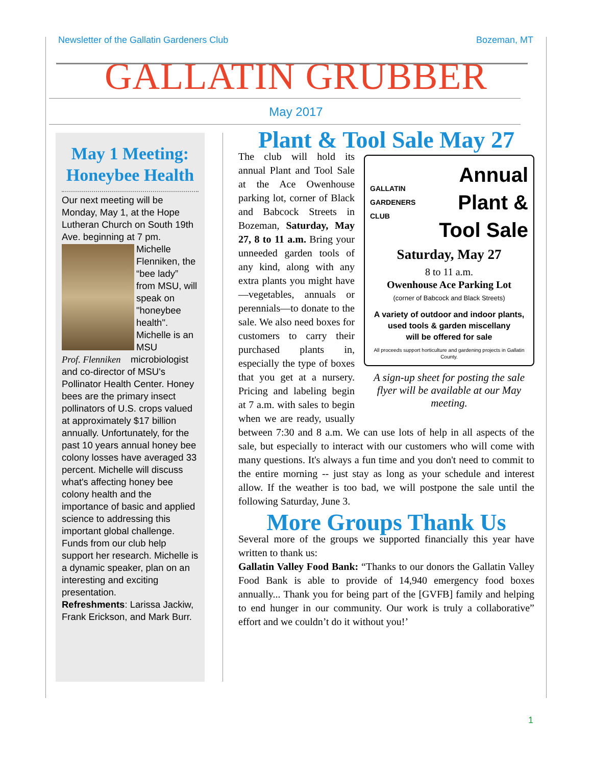Newsletter of the Gallatin Gardeners Club Bozeman, MT
GALLATIN GRUBBER
May 2017
May 1 Meeting: Honeybee Health
Our next meeting will be Monday, May 1, at the Hope Lutheran Church on South 19th Ave. beginning at 7 pm.
Michelle Flenniken, the “bee lady” from MSU, will speak on "honeybee health". Michelle is an MSU Prof. Flenniken microbiologist and co-director of MSU's Pollinator Health Center. Honey bees are the primary insect pollinators of U.S. crops valued at approximately $17 billion annually. Unfortunately, for the past 10 years annual honey bee colony losses have averaged 33 percent. Michelle will discuss what's affecting honey bee colony health and the importance of basic and applied science to addressing this important global challenge. Funds from our club help support her research. Michelle is a dynamic speaker, plan on an interesting and exciting presentation.
Refreshments: Larissa Jackiw, Frank Erickson, and Mark Burr.
Plant & Tool Sale May 27
GALLATIN
GARDENERS
CLUB
Annual
Plant &
Tool Sale
Saturday, May 27
8 to 11 a.m.
Owenhouse Ace Parking Lot
(corner of Babcock and Black Streets)
A variety of outdoor and indoor plants,
used tools & garden miscellany
will be offered for sale
All proceeds support horticulture and gardening projects in Gallatin County.
A sign-up sheet for posting the sale flyer will be available at our May meeting.
The club will hold its annual Plant and Tool Sale at the Ace Owenhouse parking lot, corner of Black and Babcock Streets in Bozeman, Saturday, May 27, 8 to 11 a.m. Bring your unneeded garden tools of any kind, along with any extra plants you might have—vegetables, annuals or perennials—to donate to the sale. We also need boxes for customers to carry their purchased plants in, especially the type of boxes that you get at a nursery. Pricing and labeling begin at 7 a.m. with sales to begin when we are ready, usually between 7:30 and 8 a.m. We can use lots of help in all aspects of the sale, but especially to interact with our customers who will come with many questions. It's always a fun time and you don't need to commit to the entire morning -- just stay as long as your schedule and interest allow. If the weather is too bad, we will postpone the sale until the following Saturday, June 3.
More Groups Thank Us
Several more of the groups we supported financially this year have written to thank us:
Gallatin Valley Food Bank: “Thanks to our donors the Gallatin Valley Food Bank is able to provide of 14,940 emergency food boxes annually... Thank you for being part of the [GVFB] family and helping to end hunger in our community. Our work is truly a collaborative” effort and we couldn’t do it without you!’
1